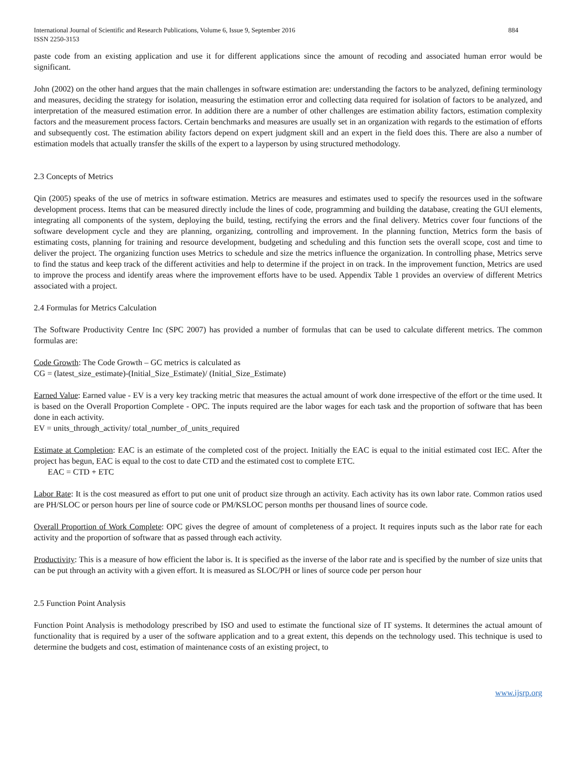International Journal of Scientific and Research Publications, Volume 6, Issue 9, September 2016
ISSN 2250-3153
884
paste code from an existing application and use it for different applications since the amount of recoding and associated human error would be significant.
John (2002) on the other hand argues that the main challenges in software estimation are: understanding the factors to be analyzed, defining terminology and measures, deciding the strategy for isolation, measuring the estimation error and collecting data required for isolation of factors to be analyzed, and interpretation of the measured estimation error. In addition there are a number of other challenges are estimation ability factors, estimation complexity factors and the measurement process factors. Certain benchmarks and measures are usually set in an organization with regards to the estimation of efforts and subsequently cost. The estimation ability factors depend on expert judgment skill and an expert in the field does this. There are also a number of estimation models that actually transfer the skills of the expert to a layperson by using structured methodology.
2.3 Concepts of Metrics
Qin (2005) speaks of the use of metrics in software estimation. Metrics are measures and estimates used to specify the resources used in the software development process. Items that can be measured directly include the lines of code, programming and building the database, creating the GUI elements, integrating all components of the system, deploying the build, testing, rectifying the errors and the final delivery. Metrics cover four functions of the software development cycle and they are planning, organizing, controlling and improvement. In the planning function, Metrics form the basis of estimating costs, planning for training and resource development, budgeting and scheduling and this function sets the overall scope, cost and time to deliver the project. The organizing function uses Metrics to schedule and size the metrics influence the organization. In controlling phase, Metrics serve to find the status and keep track of the different activities and help to determine if the project in on track. In the improvement function, Metrics are used to improve the process and identify areas where the improvement efforts have to be used. Appendix Table 1 provides an overview of different Metrics associated with a project.
2.4 Formulas for Metrics Calculation
The Software Productivity Centre Inc (SPC 2007) has provided a number of formulas that can be used to calculate different metrics. The common formulas are:
Code Growth: The Code Growth – GC metrics is calculated as
CG = (latest_size_estimate)-(Initial_Size_Estimate)/ (Initial_Size_Estimate)
Earned Value: Earned value - EV is a very key tracking metric that measures the actual amount of work done irrespective of the effort or the time used. It is based on the Overall Proportion Complete - OPC. The inputs required are the labor wages for each task and the proportion of software that has been done in each activity.
EV = units_through_activity/ total_number_of_units_required
Estimate at Completion: EAC is an estimate of the completed cost of the project. Initially the EAC is equal to the initial estimated cost IEC. After the project has begun, EAC is equal to the cost to date CTD and the estimated cost to complete ETC.
EAC = CTD + ETC
Labor Rate: It is the cost measured as effort to put one unit of product size through an activity. Each activity has its own labor rate. Common ratios used are PH/SLOC or person hours per line of source code or PM/KSLOC person months per thousand lines of source code.
Overall Proportion of Work Complete: OPC gives the degree of amount of completeness of a project. It requires inputs such as the labor rate for each activity and the proportion of software that as passed through each activity.
Productivity: This is a measure of how efficient the labor is. It is specified as the inverse of the labor rate and is specified by the number of size units that can be put through an activity with a given effort. It is measured as SLOC/PH or lines of source code per person hour
2.5 Function Point Analysis
Function Point Analysis is methodology prescribed by ISO and used to estimate the functional size of IT systems. It determines the actual amount of functionality that is required by a user of the software application and to a great extent, this depends on the technology used. This technique is used to determine the budgets and cost, estimation of maintenance costs of an existing project, to
www.ijsrp.org